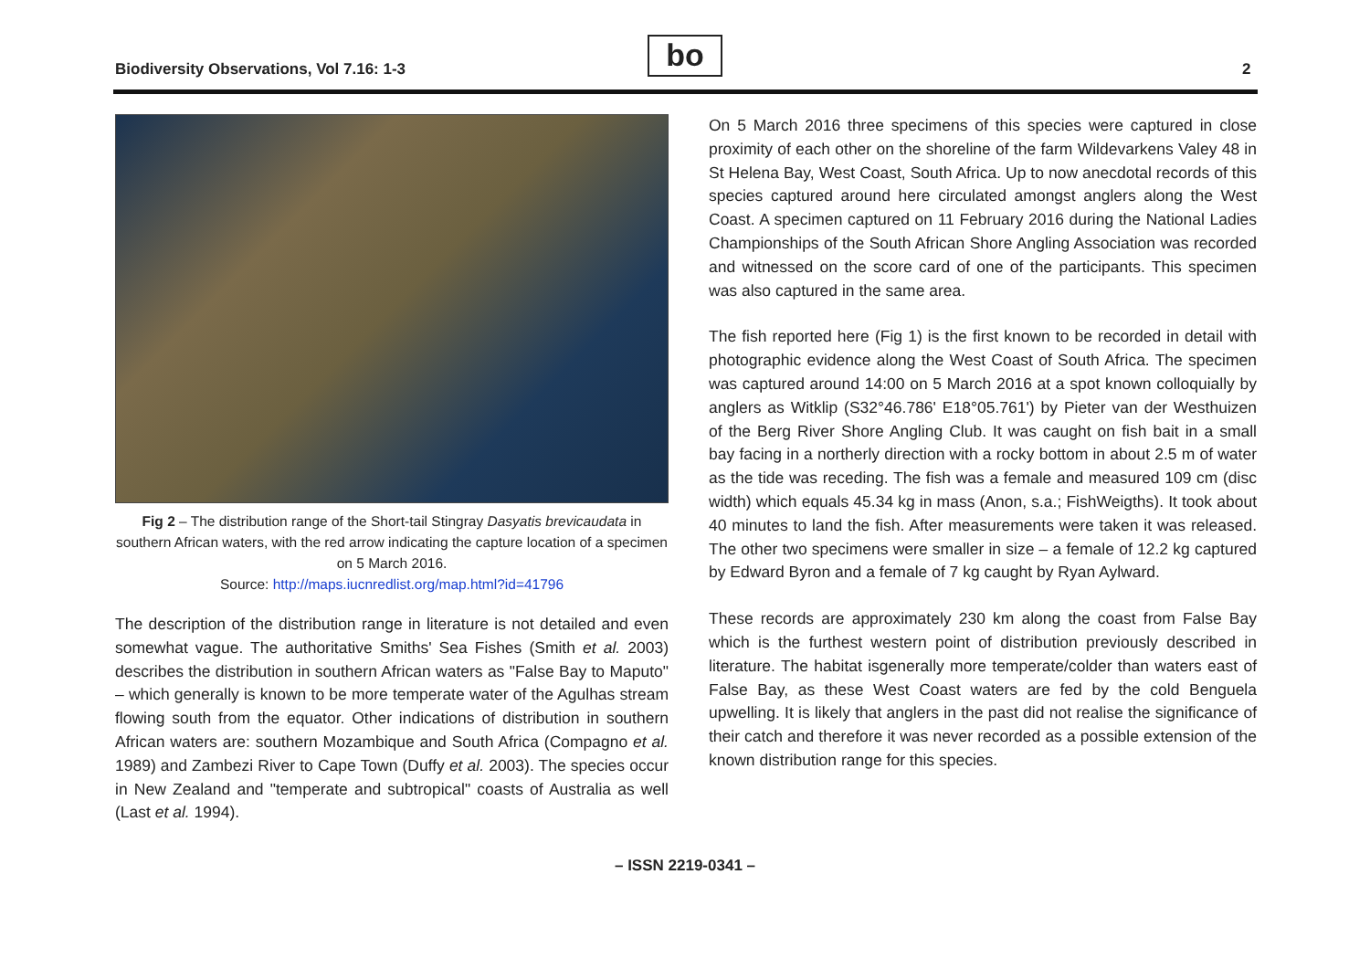Biodiversity Observations, Vol 7.16: 1-3
bo 2
Fig 2 – The distribution range of the Short-tail Stingray Dasyatis brevicaudata in southern African waters, with the red arrow indicating the capture location of a specimen on 5 March 2016.
Source: http://maps.iucnredlist.org/map.html?id=41796
The description of the distribution range in literature is not detailed and even somewhat vague. The authoritative Smiths' Sea Fishes (Smith et al. 2003) describes the distribution in southern African waters as "False Bay to Maputo" – which generally is known to be more temperate water of the Agulhas stream flowing south from the equator. Other indications of distribution in southern African waters are: southern Mozambique and South Africa (Compagno et al. 1989) and Zambezi River to Cape Town (Duffy et al. 2003). The species occur in New Zealand and "temperate and subtropical" coasts of Australia as well (Last et al. 1994).
On 5 March 2016 three specimens of this species were captured in close proximity of each other on the shoreline of the farm Wildevarkens Valey 48 in St Helena Bay, West Coast, South Africa. Up to now anecdotal records of this species captured around here circulated amongst anglers along the West Coast. A specimen captured on 11 February 2016 during the National Ladies Championships of the South African Shore Angling Association was recorded and witnessed on the score card of one of the participants. This specimen was also captured in the same area.
The fish reported here (Fig 1) is the first known to be recorded in detail with photographic evidence along the West Coast of South Africa. The specimen was captured around 14:00 on 5 March 2016 at a spot known colloquially by anglers as Witklip (S32°46.786' E18°05.761') by Pieter van der Westhuizen of the Berg River Shore Angling Club. It was caught on fish bait in a small bay facing in a northerly direction with a rocky bottom in about 2.5 m of water as the tide was receding. The fish was a female and measured 109 cm (disc width) which equals 45.34 kg in mass (Anon, s.a.; FishWeigths). It took about 40 minutes to land the fish. After measurements were taken it was released. The other two specimens were smaller in size – a female of 12.2 kg captured by Edward Byron and a female of 7 kg caught by Ryan Aylward.
These records are approximately 230 km along the coast from False Bay which is the furthest western point of distribution previously described in literature. The habitat isgenerally more temperate/colder than waters east of False Bay, as these West Coast waters are fed by the cold Benguela upwelling. It is likely that anglers in the past did not realise the significance of their catch and therefore it was never recorded as a possible extension of the known distribution range for this species.
– ISSN 2219-0341 –